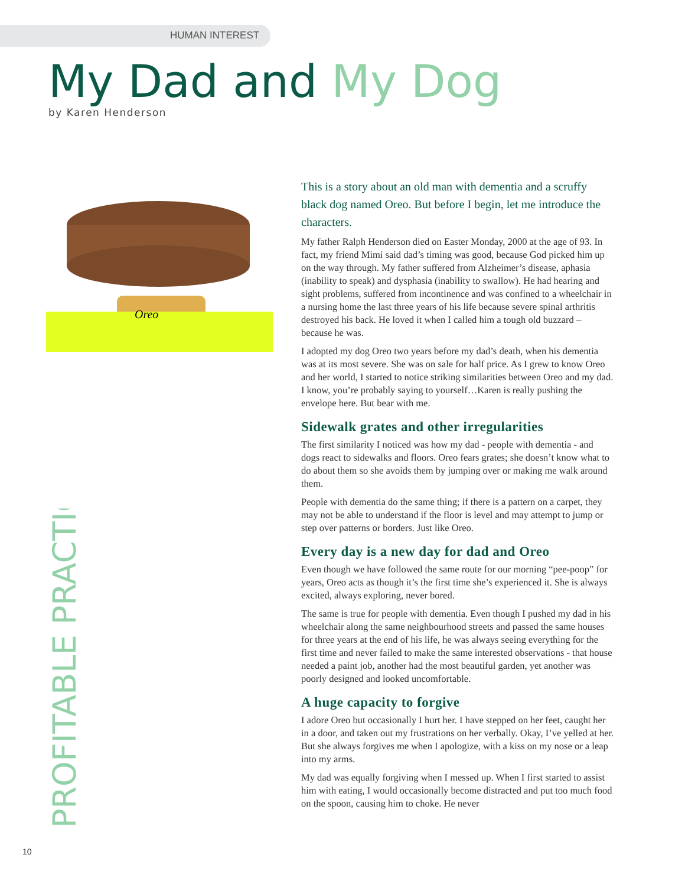HUMAN INTEREST
My Dad and My Dog
by Karen Henderson
Oreo
PROFITABLE PRACTICE
This is a story about an old man with dementia and a scruffy black dog named Oreo. But before I begin, let me introduce the characters.
My father Ralph Henderson died on Easter Monday, 2000 at the age of 93. In fact, my friend Mimi said dad’s timing was good, because God picked him up on the way through. My father suffered from Alzheimer’s disease, aphasia (inability to speak) and dysphasia (inability to swallow). He had hearing and sight problems, suffered from incontinence and was confined to a wheelchair in a nursing home the last three years of his life because severe spinal arthritis destroyed his back. He loved it when I called him a tough old buzzard – because he was.
I adopted my dog Oreo two years before my dad’s death, when his dementia was at its most severe. She was on sale for half price. As I grew to know Oreo and her world, I started to notice striking similarities between Oreo and my dad. I know, you’re probably saying to yourself…Karen is really pushing the envelope here. But bear with me.
Sidewalk grates and other irregularities
The first similarity I noticed was how my dad - people with dementia - and dogs react to sidewalks and floors. Oreo fears grates; she doesn’t know what to do about them so she avoids them by jumping over or making me walk around them.
People with dementia do the same thing; if there is a pattern on a carpet, they may not be able to understand if the floor is level and may attempt to jump or step over patterns or borders. Just like Oreo.
Every day is a new day for dad and Oreo
Even though we have followed the same route for our morning “pee-poop” for years, Oreo acts as though it’s the first time she’s experienced it. She is always excited, always exploring, never bored.
The same is true for people with dementia. Even though I pushed my dad in his wheelchair along the same neighbourhood streets and passed the same houses for three years at the end of his life, he was always seeing everything for the first time and never failed to make the same interested observations - that house needed a paint job, another had the most beautiful garden, yet another was poorly designed and looked uncomfortable.
A huge capacity to forgive
I adore Oreo but occasionally I hurt her. I have stepped on her feet, caught her in a door, and taken out my frustrations on her verbally. Okay, I’ve yelled at her. But she always forgives me when I apologize, with a kiss on my nose or a leap into my arms.
My dad was equally forgiving when I messed up. When I first started to assist him with eating, I would occasionally become distracted and put too much food on the spoon, causing him to choke. He never
10